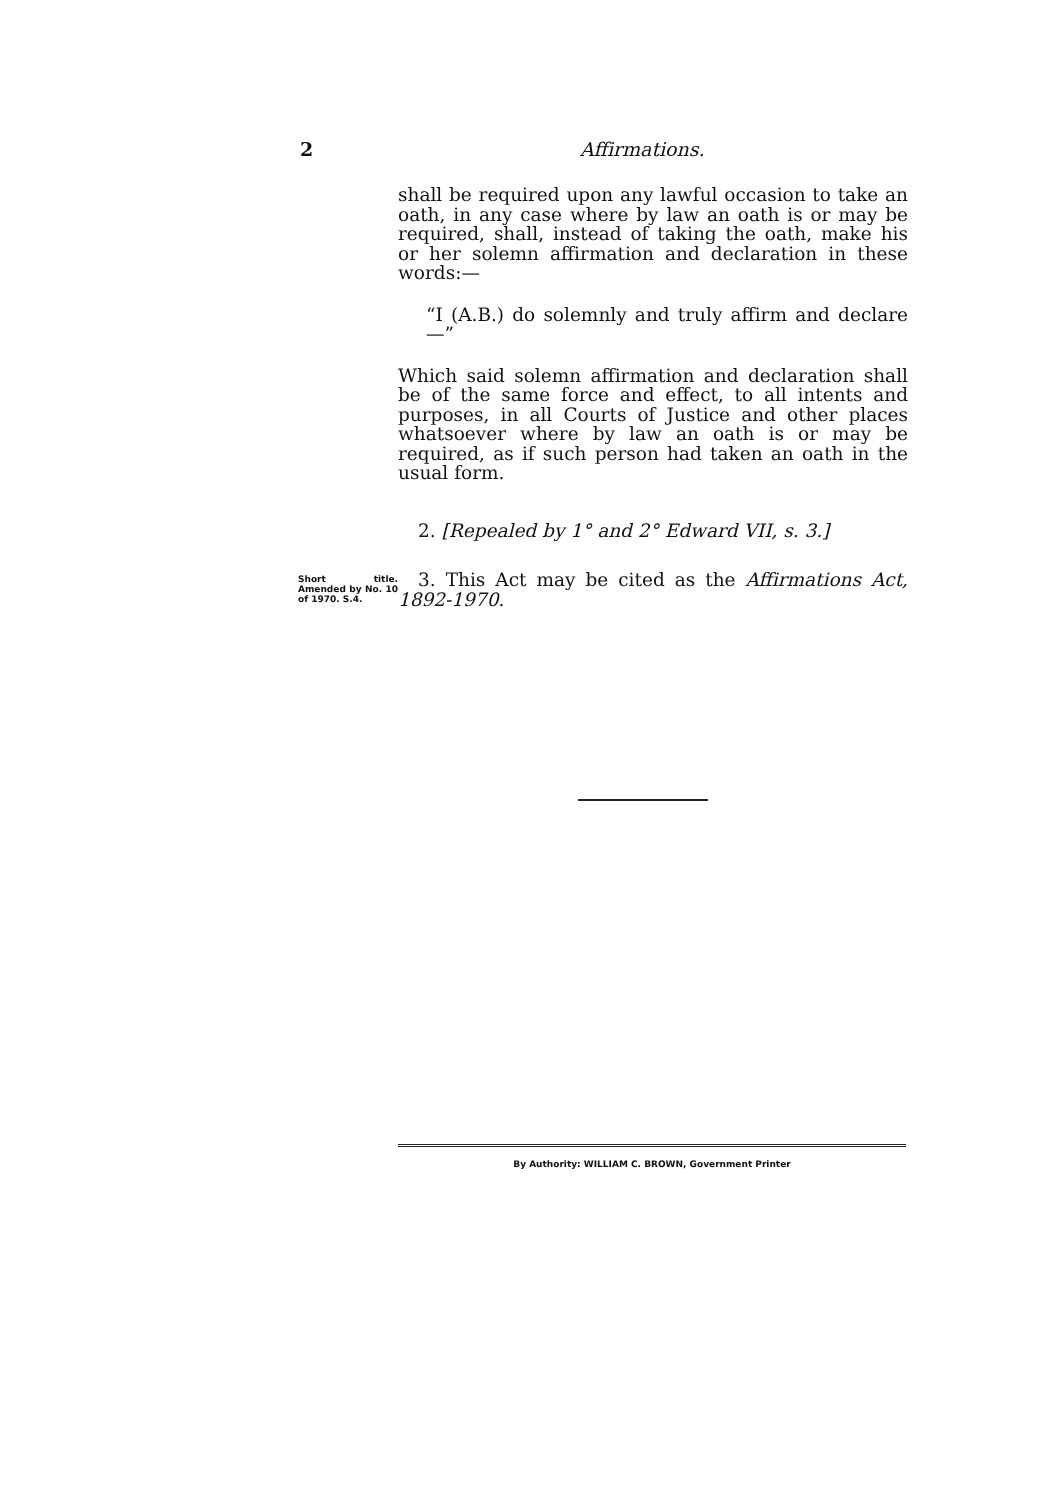2 Affirmations.
shall be required upon any lawful occasion to take an oath, in any case where by law an oath is or may be required, shall, instead of taking the oath, make his or her solemn affirmation and declaration in these words:—
“I (A.B.) do solemnly and truly affirm and declare—”
Which said solemn affirmation and declaration shall be of the same force and effect, to all intents and purposes, in all Courts of Justice and other places whatsoever where by law an oath is or may be required, as if such person had taken an oath in the usual form.
2. [Repealed by 1° and 2° Edward VII, s. 3.]
Short title. Amended by No. 10 of 1970. S.4.
3. This Act may be cited as the Affirmations Act, 1892-1970.
By Authority: WILLIAM C. BROWN, Government Printer